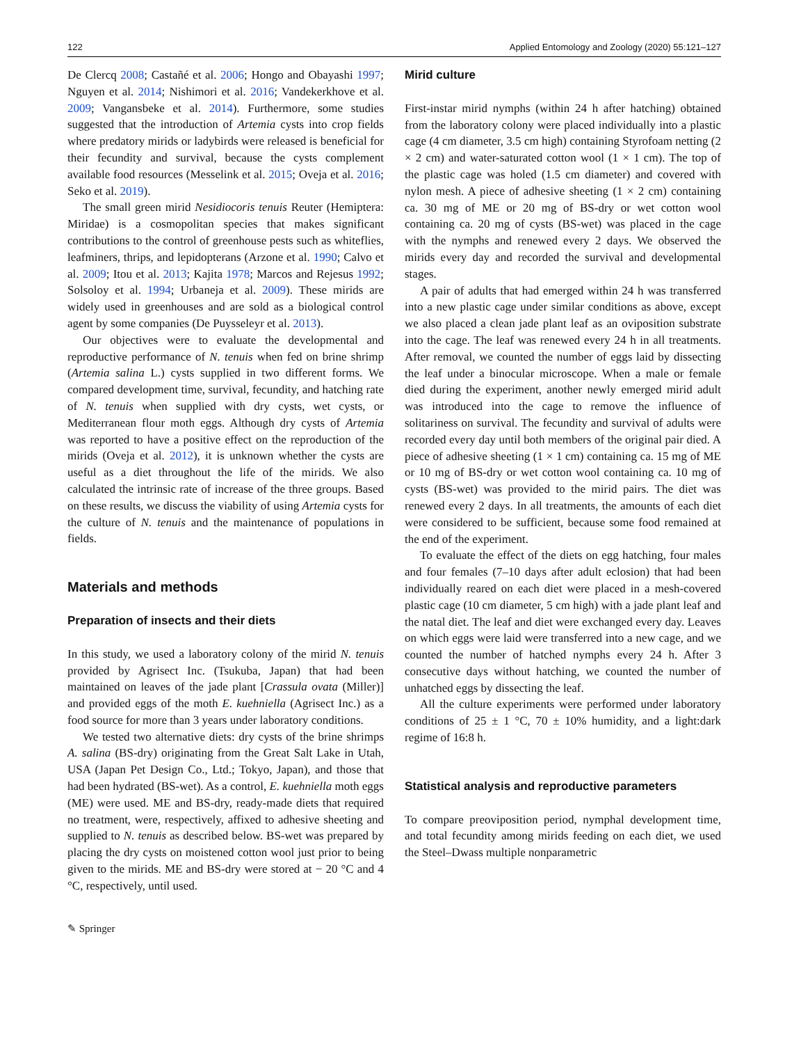122 Applied Entomology and Zoology (2020) 55:121–127
De Clercq 2008; Castañé et al. 2006; Hongo and Obayashi 1997; Nguyen et al. 2014; Nishimori et al. 2016; Vandekerkhove et al. 2009; Vangansbeke et al. 2014). Furthermore, some studies suggested that the introduction of Artemia cysts into crop fields where predatory mirids or ladybirds were released is beneficial for their fecundity and survival, because the cysts complement available food resources (Messelink et al. 2015; Oveja et al. 2016; Seko et al. 2019).
The small green mirid Nesidiocoris tenuis Reuter (Hemiptera: Miridae) is a cosmopolitan species that makes significant contributions to the control of greenhouse pests such as whiteflies, leafminers, thrips, and lepidopterans (Arzone et al. 1990; Calvo et al. 2009; Itou et al. 2013; Kajita 1978; Marcos and Rejesus 1992; Solsoloy et al. 1994; Urbaneja et al. 2009). These mirids are widely used in greenhouses and are sold as a biological control agent by some companies (De Puysseleyr et al. 2013).
Our objectives were to evaluate the developmental and reproductive performance of N. tenuis when fed on brine shrimp (Artemia salina L.) cysts supplied in two different forms. We compared development time, survival, fecundity, and hatching rate of N. tenuis when supplied with dry cysts, wet cysts, or Mediterranean flour moth eggs. Although dry cysts of Artemia was reported to have a positive effect on the reproduction of the mirids (Oveja et al. 2012), it is unknown whether the cysts are useful as a diet throughout the life of the mirids. We also calculated the intrinsic rate of increase of the three groups. Based on these results, we discuss the viability of using Artemia cysts for the culture of N. tenuis and the maintenance of populations in fields.
Materials and methods
Preparation of insects and their diets
In this study, we used a laboratory colony of the mirid N. tenuis provided by Agrisect Inc. (Tsukuba, Japan) that had been maintained on leaves of the jade plant [Crassula ovata (Miller)] and provided eggs of the moth E. kuehniella (Agrisect Inc.) as a food source for more than 3 years under laboratory conditions.
We tested two alternative diets: dry cysts of the brine shrimps A. salina (BS-dry) originating from the Great Salt Lake in Utah, USA (Japan Pet Design Co., Ltd.; Tokyo, Japan), and those that had been hydrated (BS-wet). As a control, E. kuehniella moth eggs (ME) were used. ME and BS-dry, ready-made diets that required no treatment, were, respectively, affixed to adhesive sheeting and supplied to N. tenuis as described below. BS-wet was prepared by placing the dry cysts on moistened cotton wool just prior to being given to the mirids. ME and BS-dry were stored at − 20 °C and 4 °C, respectively, until used.
✎ Springer
Mirid culture
First-instar mirid nymphs (within 24 h after hatching) obtained from the laboratory colony were placed individually into a plastic cage (4 cm diameter, 3.5 cm high) containing Styrofoam netting (2 × 2 cm) and water-saturated cotton wool (1 × 1 cm). The top of the plastic cage was holed (1.5 cm diameter) and covered with nylon mesh. A piece of adhesive sheeting (1 × 2 cm) containing ca. 30 mg of ME or 20 mg of BS-dry or wet cotton wool containing ca. 20 mg of cysts (BS-wet) was placed in the cage with the nymphs and renewed every 2 days. We observed the mirids every day and recorded the survival and developmental stages.
A pair of adults that had emerged within 24 h was transferred into a new plastic cage under similar conditions as above, except we also placed a clean jade plant leaf as an oviposition substrate into the cage. The leaf was renewed every 24 h in all treatments. After removal, we counted the number of eggs laid by dissecting the leaf under a binocular microscope. When a male or female died during the experiment, another newly emerged mirid adult was introduced into the cage to remove the influence of solitariness on survival. The fecundity and survival of adults were recorded every day until both members of the original pair died. A piece of adhesive sheeting (1 × 1 cm) containing ca. 15 mg of ME or 10 mg of BS-dry or wet cotton wool containing ca. 10 mg of cysts (BS-wet) was provided to the mirid pairs. The diet was renewed every 2 days. In all treatments, the amounts of each diet were considered to be sufficient, because some food remained at the end of the experiment.
To evaluate the effect of the diets on egg hatching, four males and four females (7–10 days after adult eclosion) that had been individually reared on each diet were placed in a mesh-covered plastic cage (10 cm diameter, 5 cm high) with a jade plant leaf and the natal diet. The leaf and diet were exchanged every day. Leaves on which eggs were laid were transferred into a new cage, and we counted the number of hatched nymphs every 24 h. After 3 consecutive days without hatching, we counted the number of unhatched eggs by dissecting the leaf.
All the culture experiments were performed under laboratory conditions of 25 ± 1 °C, 70 ± 10% humidity, and a light:dark regime of 16:8 h.
Statistical analysis and reproductive parameters
To compare preoviposition period, nymphal development time, and total fecundity among mirids feeding on each diet, we used the Steel–Dwass multiple nonparametric